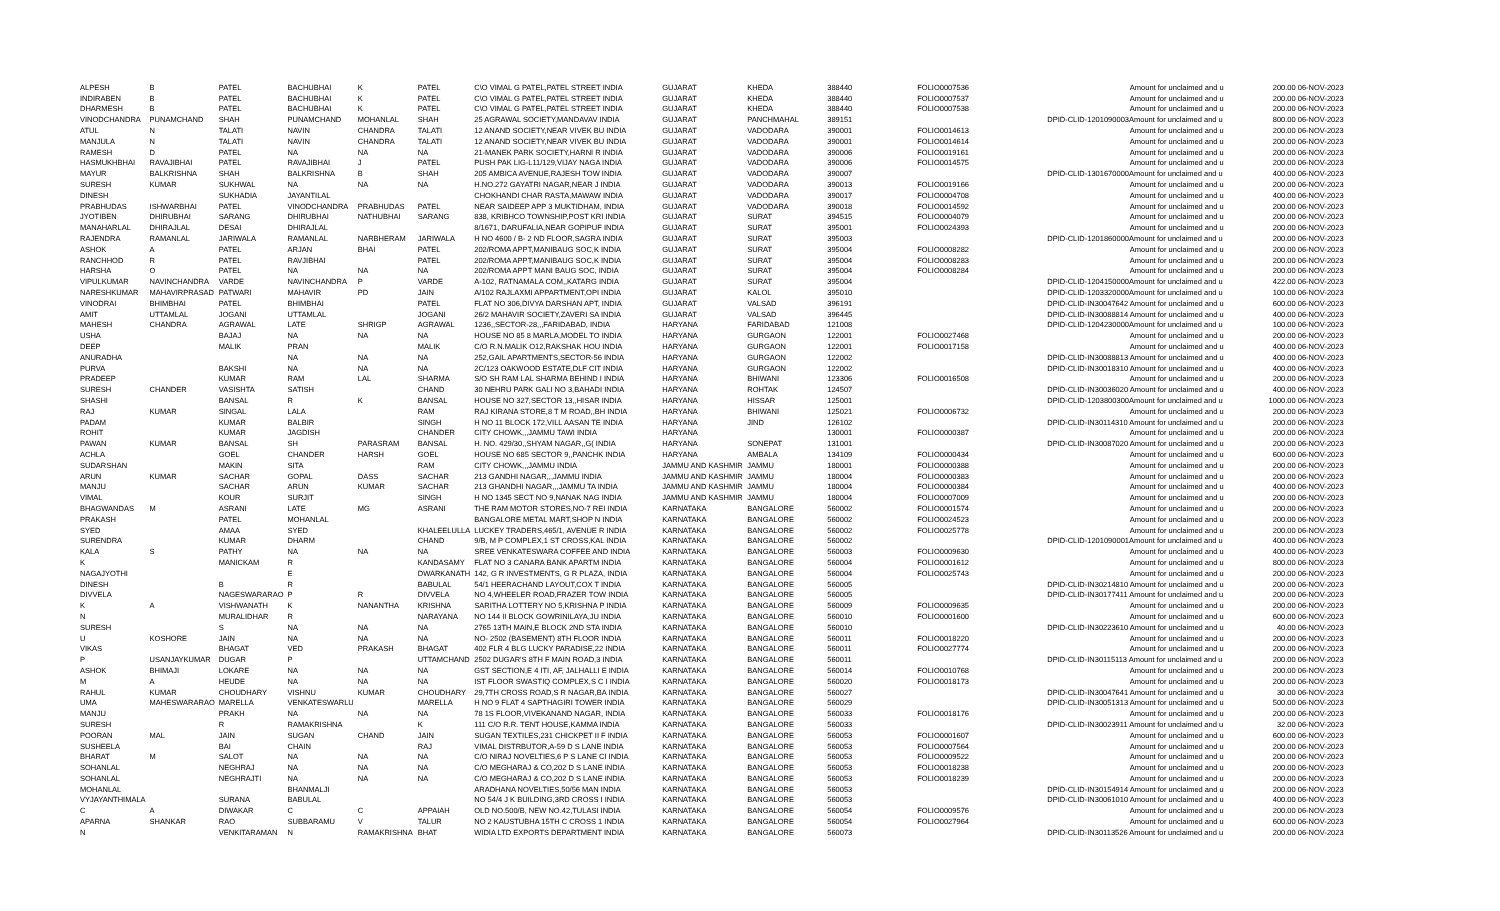| ALPESH | B | PATEL | BACHUBHAI | K | PATEL | C\O VIMAL G PATEL,PATEL STREET INDIA | GUJARAT | KHEDA | 388440 | FOLIO0007536 | Amount for unclaimed and u | 200.00 06-NOV-2023 |
| INDIRABEN | B | PATEL | BACHUBHAI | K | PATEL | C\O VIMAL G PATEL,PATEL STREET INDIA | GUJARAT | KHEDA | 388440 | FOLIO0007537 | Amount for unclaimed and u | 200.00 06-NOV-2023 |
| DHARMESH | B | PATEL | BACHUBHAI | K | PATEL | C\O VIMAL G PATEL,PATEL STREET INDIA | GUJARAT | KHEDA | 388440 | FOLIO0007538 | Amount for unclaimed and u | 200.00 06-NOV-2023 |
| VINODCHANDRA | PUNAMCHAND | SHAH | PUNAMCHAND | MOHANLAL | SHAH | 25 AGRAWAL SOCIETY,MANDAVAV INDIA | GUJARAT | PANCHMAHAL | 389151 | | DPID-CLID-1201090003Amount for unclaimed and u | 800.00 06-NOV-2023 |
| ATUL | N | TALATI | NAVIN | CHANDRA | TALATI | 12 ANAND SOCIETY,NEAR VIVEK BU INDIA | GUJARAT | VADODARA | 390001 | FOLIO0014613 | Amount for unclaimed and u | 200.00 06-NOV-2023 |
| MANJULA | N | TALATI | NAVIN | CHANDRA | TALATI | 12 ANAND SOCIETY,NEAR VIVEK BU INDIA | GUJARAT | VADODARA | 390001 | FOLIO0014614 | Amount for unclaimed and u | 200.00 06-NOV-2023 |
| RAMESH | D | PATEL | NA | NA | NA | 21-MANEK PARK SOCIETY,HARNI R INDIA | GUJARAT | VADODARA | 390006 | FOLIO0019161 | Amount for unclaimed and u | 200.00 06-NOV-2023 |
| HASMUKHBHAI | RAVAJIBHAI | PATEL | RAVAJIBHAI | J | PATEL | PUSH PAK LIG-L11/129,VIJAY NAGA INDIA | GUJARAT | VADODARA | 390006 | FOLIO0014575 | Amount for unclaimed and u | 200.00 06-NOV-2023 |
| MAYUR | BALKRISHNA | SHAH | BALKRISHNA | B | SHAH | 205 AMBICA AVENUE,RAJESH TOW INDIA | GUJARAT | VADODARA | 390007 | | DPID-CLID-1301670000Amount for unclaimed and u | 400.00 06-NOV-2023 |
| SURESH | KUMAR | SUKHWAL | NA | NA | NA | H.NO.272 GAYATRI NAGAR,NEAR J INDIA | GUJARAT | VADODARA | 390013 | FOLIO0019166 | Amount for unclaimed and u | 200.00 06-NOV-2023 |
| DINESH | | SUKHADIA | JAYANTILAL | | | CHOKHANDI CHAR RASTA,MAWAW INDIA | GUJARAT | VADODARA | 390017 | FOLIO0004708 | Amount for unclaimed and u | 400.00 06-NOV-2023 |
| PRABHUDAS | ISHWARBHAI | PATEL | VINODCHANDRA | PRABHUDAS | PATEL | NEAR SAIDEEP APP 3 MUKTIDHAM, INDIA | GUJARAT | VADODARA | 390018 | FOLIO0014592 | Amount for unclaimed and u | 200.00 06-NOV-2023 |
| JYOTIBEN | DHIRUBHAI | SARANG | DHIRUBHAI | NATHUBHAI | SARANG | 838, KRIBHCO TOWNSHIP,POST KRI INDIA | GUJARAT | SURAT | 394515 | FOLIO0004079 | Amount for unclaimed and u | 200.00 06-NOV-2023 |
| MANAHARLAL | DHIRAJLAL | DESAI | DHIRAJLAL | | | 8/1671, DARUFALIA,NEAR GOPIPUF INDIA | GUJARAT | SURAT | 395001 | FOLIO0024393 | Amount for unclaimed and u | 200.00 06-NOV-2023 |
| RAJENDRA | RAMANLAL | JARIWALA | RAMANLAL | NARBHERAM | JARIWALA | H NO 4600 / B- 2 ND FLOOR,SAGRA INDIA | GUJARAT | SURAT | 395003 | | DPID-CLID-1201860000Amount for unclaimed and u | 200.00 06-NOV-2023 |
| ASHOK | A | PATEL | ARJAN | BHAI | PATEL | 202/ROMA APPT,MANIBAUG SOC,K INDIA | GUJARAT | SURAT | 395004 | FOLIO0008282 | Amount for unclaimed and u | 200.00 06-NOV-2023 |
| RANCHHOD | R | PATEL | RAVJIBHAI | | PATEL | 202/ROMA APPT,MANIBAUG SOC,K INDIA | GUJARAT | SURAT | 395004 | FOLIO0008283 | Amount for unclaimed and u | 200.00 06-NOV-2023 |
| HARSHA | O | PATEL | NA | NA | NA | 202/ROMA APPT MANI BAUG SOC, INDIA | GUJARAT | SURAT | 395004 | FOLIO0008284 | Amount for unclaimed and u | 200.00 06-NOV-2023 |
| VIPULKUMAR | NAVINCHANDRA | VARDE | NAVINCHANDRA | P | VARDE | A-102, RATNAMALA COM,,KATARG INDIA | GUJARAT | SURAT | 395004 | | DPID-CLID-1204150000Amount for unclaimed and u | 422.00 06-NOV-2023 |
| NARESHKUMAR | MAHAVIRPRASAD | PATWARI | MAHAVIR | PD | JAIN | A/102 RAJLAXMI APPARTMENT,OPI INDIA | GUJARAT | KALOL | 395010 | | DPID-CLID-1203320000Amount for unclaimed and u | 100.00 06-NOV-2023 |
| VINODRAI | BHIMBHAI | PATEL | BHIMBHAI | | PATEL | FLAT NO 306,DIVYA DARSHAN APT, INDIA | GUJARAT | VALSAD | 396191 | | DPID-CLID-IN30047642 Amount for unclaimed and u | 600.00 06-NOV-2023 |
| AMIT | UTTAMLAL | JOGANI | UTTAMLAL | | JOGANI | 26/2 MAHAVIR SOCIETY,ZAVERI SA INDIA | GUJARAT | VALSAD | 396445 | | DPID-CLID-IN30088814 Amount for unclaimed and u | 400.00 06-NOV-2023 |
| MAHESH | CHANDRA | AGRAWAL | LATE | SHRIGP | AGRAWAL | 1236,,SECTOR-28,,,FARIDABAD, INDIA | HARYANA | FARIDABAD | 121008 | | DPID-CLID-1204230000Amount for unclaimed and u | 100.00 06-NOV-2023 |
| USHA | | BAJAJ | NA | NA | NA | HOUSE NO 85 8 MARLA,MODEL TO INDIA | HARYANA | GURGAON | 122001 | FOLIO0027468 | Amount for unclaimed and u | 200.00 06-NOV-2023 |
| DEEP | | MALIK | PRAN | | MALIK | C/O R.N.MALIK O12,RAKSHAK HOU INDIA | HARYANA | GURGAON | 122001 | FOLIO0017158 | Amount for unclaimed and u | 400.00 06-NOV-2023 |
| ANURADHA | | | NA | NA | NA | 252,GAIL APARTMENTS,SECTOR-56 INDIA | HARYANA | GURGAON | 122002 | | DPID-CLID-IN30088813 Amount for unclaimed and u | 400.00 06-NOV-2023 |
| PURVA | | BAKSHI | NA | NA | NA | 2C/123 OAKWOOD ESTATE,DLF CIT INDIA | HARYANA | GURGAON | 122002 | | DPID-CLID-IN30018310 Amount for unclaimed and u | 400.00 06-NOV-2023 |
| PRADEEP | | KUMAR | RAM | LAL | SHARMA | S/O SH RAM LAL SHARMA BEHIND I INDIA | HARYANA | BHIWANI | 123306 | FOLIO0016508 | Amount for unclaimed and u | 200.00 06-NOV-2023 |
| SURESH | CHANDER | VASISHTA | SATISH | | CHAND | 30 NEHRU PARK GALI NO 3,BAHADI INDIA | HARYANA | ROHTAK | 124507 | | DPID-CLID-IN30036020 Amount for unclaimed and u | 400.00 06-NOV-2023 |
| SHASHI | | BANSAL | R | K | BANSAL | HOUSE NO 327,SECTOR 13,,HISAR INDIA | HARYANA | HISSAR | 125001 | | DPID-CLID-1203800300Amount for unclaimed and u | 1000.00 06-NOV-2023 |
| RAJ | KUMAR | SINGAL | LALA | | RAM | RAJ KIRANA STORE,8 T M ROAD,,BH INDIA | HARYANA | BHIWANI | 125021 | FOLIO0006732 | Amount for unclaimed and u | 200.00 06-NOV-2023 |
| PADAM | | KUMAR | BALBIR | | SINGH | H NO 11 BLOCK 172,VILL AASAN TE INDIA | HARYANA | JIND | 126102 | | DPID-CLID-IN30114310 Amount for unclaimed and u | 200.00 06-NOV-2023 |
| ROHIT | | KUMAR | JAGDISH | | CHANDER | CITY CHOWK,,,JAMMU TAWI INDIA | HARYANA | | 130001 | FOLIO0000387 | Amount for unclaimed and u | 200.00 06-NOV-2023 |
| PAWAN | KUMAR | BANSAL | SH | PARASRAM | BANSAL | H. NO. 429/30,,SHYAM NAGAR,,G( INDIA | HARYANA | SONEPAT | 131001 | | DPID-CLID-IN30087020 Amount for unclaimed and u | 200.00 06-NOV-2023 |
| ACHLA | | GOEL | CHANDER | HARSH | GOEL | HOUSE NO 685 SECTOR 9,,PANCHK INDIA | HARYANA | AMBALA | 134109 | FOLIO0000434 | Amount for unclaimed and u | 600.00 06-NOV-2023 |
| SUDARSHAN | | MAKIN | SITA | | RAM | CITY CHOWK,,,JAMMU INDIA | JAMMU AND KASHMIR | JAMMU | 180001 | FOLIO0000388 | Amount for unclaimed and u | 200.00 06-NOV-2023 |
| ARUN | KUMAR | SACHAR | GOPAL | DASS | SACHAR | 213 GANDHI NAGAR,,,JAMMU INDIA | JAMMU AND KASHMIR | JAMMU | 180004 | FOLIO0000383 | Amount for unclaimed and u | 200.00 06-NOV-2023 |
| MANJU | | SACHAR | ARUN | KUMAR | SACHAR | 213 GHANDHI NAGAR,,,JAMMU TA INDIA | JAMMU AND KASHMIR | JAMMU | 180004 | FOLIO0000384 | Amount for unclaimed and u | 400.00 06-NOV-2023 |
| VIMAL | | KOUR | SURJIT | | SINGH | H NO 1345 SECT NO 9,NANAK NAG INDIA | JAMMU AND KASHMIR | JAMMU | 180004 | FOLIO0007009 | Amount for unclaimed and u | 200.00 06-NOV-2023 |
| BHAGWANDAS | M | ASRANI | LATE | MG | ASRANI | THE RAM MOTOR STORES,NO-7 REI INDIA | KARNATAKA | BANGALORE | 560002 | FOLIO0001574 | Amount for unclaimed and u | 200.00 06-NOV-2023 |
| PRAKASH | | PATEL | MOHANLAL | | | BANGALORE METAL MART,SHOP N INDIA | KARNATAKA | BANGALORE | 560002 | FOLIO0024523 | Amount for unclaimed and u | 200.00 06-NOV-2023 |
| SYED | | AMAA | SYED | | KHALEELULLA | LUCKEY TRADERS,465/1, AVENUE R INDIA | KARNATAKA | BANGALORE | 560002 | FOLIO0025778 | Amount for unclaimed and u | 200.00 06-NOV-2023 |
| SURENDRA | | KUMAR | DHARM | | CHAND | 9/B, M P COMPLEX,1 ST CROSS,KAL INDIA | KARNATAKA | BANGALORE | 560002 | | DPID-CLID-1201090001Amount for unclaimed and u | 400.00 06-NOV-2023 |
| KALA | S | PATHY | NA | NA | NA | SREE VENKATESWARA COFFEE AND INDIA | KARNATAKA | BANGALORE | 560003 | FOLIO0009630 | Amount for unclaimed and u | 400.00 06-NOV-2023 |
| K | | MANICKAM | R | | KANDASAMY | FLAT NO 3 CANARA BANK APARTM INDIA | KARNATAKA | BANGALORE | 560004 | FOLIO0001612 | Amount for unclaimed and u | 800.00 06-NOV-2023 |
| NAGAJYOTHI | | | E | | DWARKANATH | 142, G R INVESTMENTS, G R PLAZA, INDIA | KARNATAKA | BANGALORE | 560004 | FOLIO0025743 | Amount for unclaimed and u | 200.00 06-NOV-2023 |
| DINESH | | B | R | | BABULAL | 54/1 HEERACHAND LAYOUT,COX T INDIA | KARNATAKA | BANGALORE | 560005 | | DPID-CLID-IN30214810 Amount for unclaimed and u | 200.00 06-NOV-2023 |
| DIVVELA | | NAGESWARARAO | P | R | DIVVELA | NO 4,WHEELER ROAD,FRAZER TOW INDIA | KARNATAKA | BANGALORE | 560005 | | DPID-CLID-IN30177411 Amount for unclaimed and u | 200.00 06-NOV-2023 |
| K | A | VISHWANATH | K | NANANTHA | KRISHNA | SARITHA LOTTERY NO 5,KRISHNA P INDIA | KARNATAKA | BANGALORE | 560009 | FOLIO0009635 | Amount for unclaimed and u | 200.00 06-NOV-2023 |
| N | | MURALIDHAR | R | | NARAYANA | NO 144 II BLOCK GOWRINILAYA,JU INDIA | KARNATAKA | BANGALORE | 560010 | FOLIO0001600 | Amount for unclaimed and u | 600.00 06-NOV-2023 |
| SURESH | | S | NA | NA | NA | 2765 13TH MAIN,E BLOCK 2ND STA INDIA | KARNATAKA | BANGALORE | 560010 | | DPID-CLID-IN30223610 Amount for unclaimed and u | 40.00 06-NOV-2023 |
| U | KOSHORE | JAIN | NA | NA | NA | NO- 2502 (BASEMENT) 8TH FLOOR INDIA | KARNATAKA | BANGALORE | 560011 | FOLIO0018220 | Amount for unclaimed and u | 200.00 06-NOV-2023 |
| VIKAS | | BHAGAT | VED | PRAKASH | BHAGAT | 402 FLR 4 BLG LUCKY PARADISE,22 INDIA | KARNATAKA | BANGALORE | 560011 | FOLIO0027774 | Amount for unclaimed and u | 200.00 06-NOV-2023 |
| P | USANJAYKUMAR | DUGAR | P | | UTTAMCHAND | 2502 DUGAR'S 8TH F MAIN ROAD,3 INDIA | KARNATAKA | BANGALORE | 560011 | | DPID-CLID-IN30115113 Amount for unclaimed and u | 200.00 06-NOV-2023 |
| ASHOK | BHIMAJI | LOKARE | NA | NA | NA | GST SECTION,E 4 ITI, AF, JALHALLI E INDIA | KARNATAKA | BANGALORE | 560014 | FOLIO0010768 | Amount for unclaimed and u | 200.00 06-NOV-2023 |
| M | A | HEUDE | NA | NA | NA | IST FLOOR SWASTIQ COMPLEX,S C I INDIA | KARNATAKA | BANGALORE | 560020 | FOLIO0018173 | Amount for unclaimed and u | 200.00 06-NOV-2023 |
| RAHUL | KUMAR | CHOUDHARY | VISHNU | KUMAR | CHOUDHARY | 29,7TH CROSS ROAD,S R NAGAR,BA INDIA | KARNATAKA | BANGALORE | 560027 | | DPID-CLID-IN30047641 Amount for unclaimed and u | 30.00 06-NOV-2023 |
| UMA | MAHESWARARAO | MARELLA | VENKATESWARLU | | MARELLA | H NO 9 FLAT 4 SAPTHAGIRI TOWER INDIA | KARNATAKA | BANGALORE | 560029 | | DPID-CLID-IN30051313 Amount for unclaimed and u | 500.00 06-NOV-2023 |
| MANJU | | PRAKH | NA | NA | NA | 78 1S FLOOR,VIVEKANAND NAGAR, INDIA | KARNATAKA | BANGALORE | 560033 | FOLIO0018176 | Amount for unclaimed and u | 200.00 06-NOV-2023 |
| SURESH | | R | RAMAKRISHNA | | K | 111 C/O R.R. TENT HOUSE,KAMMA INDIA | KARNATAKA | BANGALORE | 560033 | | DPID-CLID-IN30023911 Amount for unclaimed and u | 32.00 06-NOV-2023 |
| POORAN | MAL | JAIN | SUGAN | CHAND | JAIN | SUGAN TEXTILES,231 CHICKPET II F INDIA | KARNATAKA | BANGALORE | 560053 | FOLIO0001607 | Amount for unclaimed and u | 600.00 06-NOV-2023 |
| SUSHEELA | | BAI | CHAIN | | RAJ | VIMAL DISTRBUTOR,A-59 D S LANE INDIA | KARNATAKA | BANGALORE | 560053 | FOLIO0007564 | Amount for unclaimed and u | 200.00 06-NOV-2023 |
| BHARAT | M | SALOT | NA | NA | NA | C/O NIRAJ NOVELTIES,6 P S LANE CI INDIA | KARNATAKA | BANGALORE | 560053 | FOLIO0009522 | Amount for unclaimed and u | 200.00 06-NOV-2023 |
| SOHANLAL | | NEGHRAJ | NA | NA | NA | C/O MEGHARAJ & CO,202 D S LANE INDIA | KARNATAKA | BANGALORE | 560053 | FOLIO0018238 | Amount for unclaimed and u | 200.00 06-NOV-2023 |
| SOHANLAL | | NEGHRAJTI | NA | NA | NA | C/O MEGHARAJ & CO,202 D S LANE INDIA | KARNATAKA | BANGALORE | 560053 | FOLIO0018239 | Amount for unclaimed and u | 200.00 06-NOV-2023 |
| MOHANLAL | | | BHANMALJI | | | ARADHANA NOVELTIES,50/56 MAN INDIA | KARNATAKA | BANGALORE | 560053 | | DPID-CLID-IN30154914 Amount for unclaimed and u | 200.00 06-NOV-2023 |
| VYJAYANTHIMALA | | SURANA | BABULAL | | | NO 54/4 J K BUILDING,3RD CROSS I INDIA | KARNATAKA | BANGALORE | 560053 | | DPID-CLID-IN30061010 Amount for unclaimed and u | 400.00 06-NOV-2023 |
| C | A | DIWAKAR | C | C | APPAIAH | OLD NO.500/B, NEW NO.42,TULASI INDIA | KARNATAKA | BANGALORE | 560054 | FOLIO0009576 | Amount for unclaimed and u | 200.00 06-NOV-2023 |
| APARNA | SHANKAR | RAO | SUBBARAMU | V | TALUR | NO 2 KAUSTUBHA 15TH C CROSS 1 INDIA | KARNATAKA | BANGALORE | 560054 | FOLIO0027964 | Amount for unclaimed and u | 600.00 06-NOV-2023 |
| N | | VENKITARAMAN | N | RAMAKRISHNA | BHAT | WIDIA LTD EXPORTS DEPARTMENT INDIA | KARNATAKA | BANGALORE | 560073 | | DPID-CLID-IN30113526 Amount for unclaimed and u | 200.00 06-NOV-2023 |